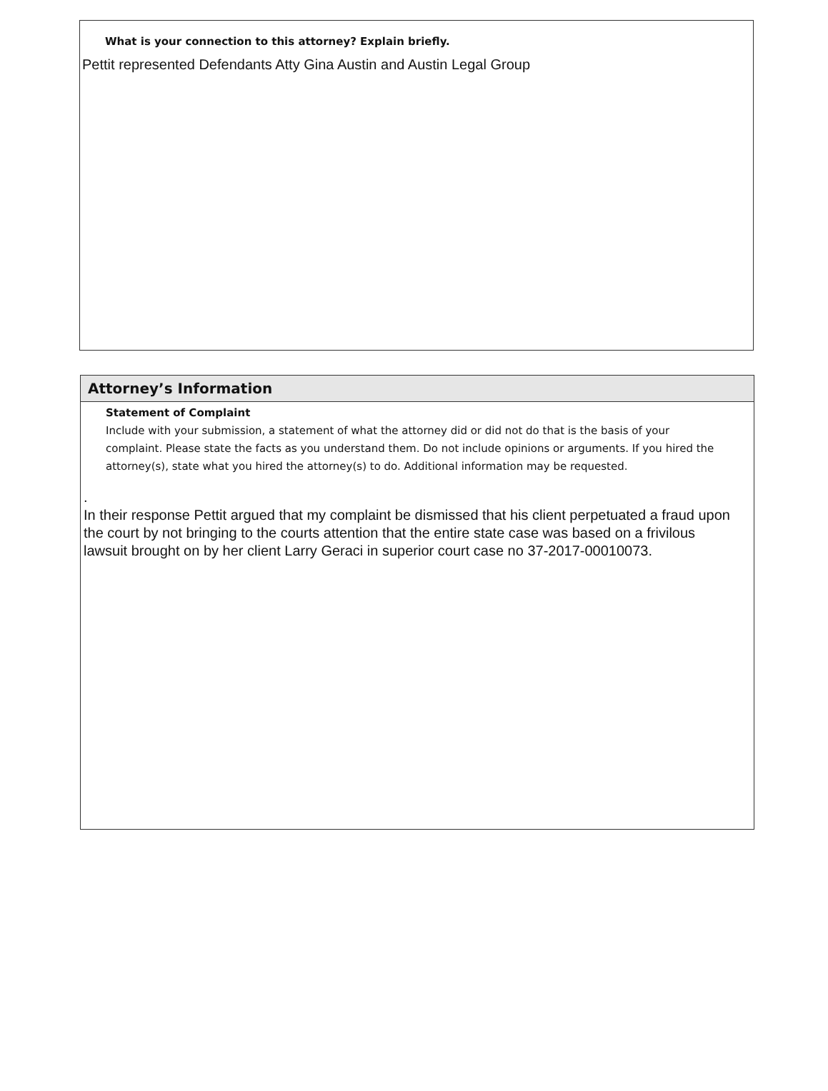What is your connection to this attorney? Explain briefly.
Pettit represented Defendants Atty Gina Austin and Austin Legal Group
Attorney’s Information
Statement of Complaint
Include with your submission, a statement of what the attorney did or did not do that is the basis of your complaint. Please state the facts as you understand them. Do not include opinions or arguments. If you hired the attorney(s), state what you hired the attorney(s) to do. Additional information may be requested.
.
In their response Pettit argued that my complaint be dismissed that his client perpetuated a fraud upon the court by not bringing to the courts attention that the entire state case was based on a frivilous lawsuit brought on by her client Larry Geraci in superior court case no 37-2017-00010073.